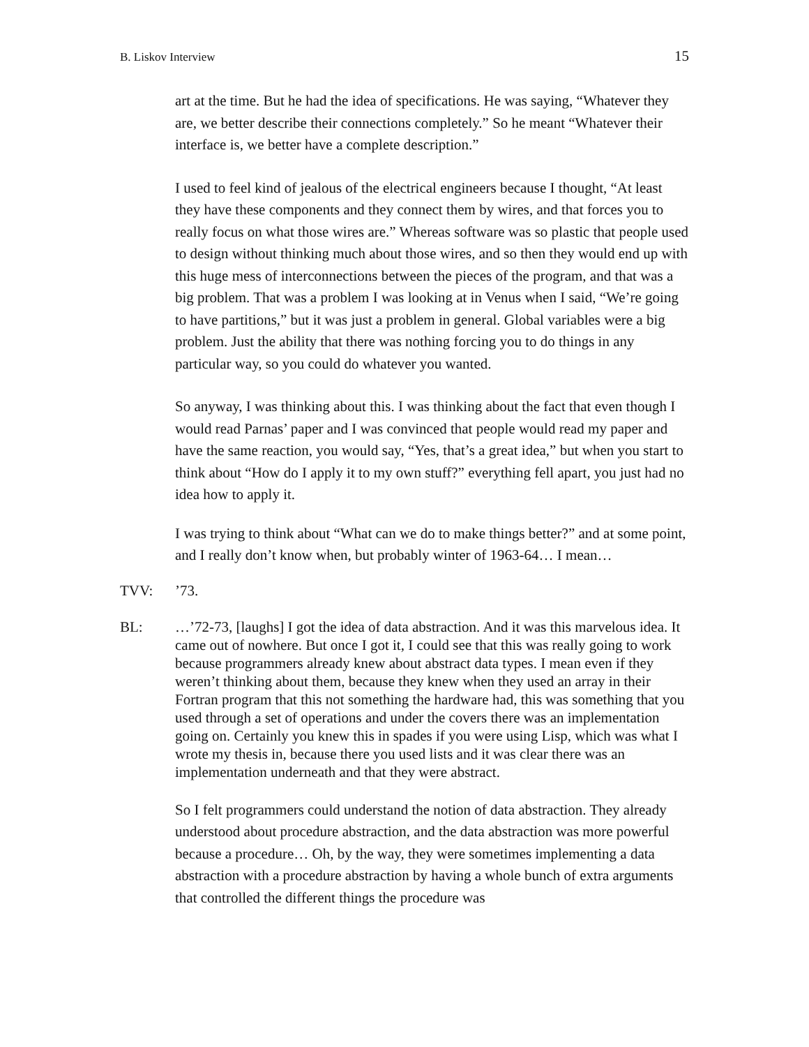B. Liskov Interview 15
art at the time. But he had the idea of specifications. He was saying, “Whatever they are, we better describe their connections completely.” So he meant “Whatever their interface is, we better have a complete description.”
I used to feel kind of jealous of the electrical engineers because I thought, “At least they have these components and they connect them by wires, and that forces you to really focus on what those wires are.” Whereas software was so plastic that people used to design without thinking much about those wires, and so then they would end up with this huge mess of interconnections between the pieces of the program, and that was a big problem. That was a problem I was looking at in Venus when I said, “We’re going to have partitions,” but it was just a problem in general. Global variables were a big problem. Just the ability that there was nothing forcing you to do things in any particular way, so you could do whatever you wanted.
So anyway, I was thinking about this. I was thinking about the fact that even though I would read Parnas’ paper and I was convinced that people would read my paper and have the same reaction, you would say, “Yes, that’s a great idea,” but when you start to think about “How do I apply it to my own stuff?” everything fell apart, you just had no idea how to apply it.
I was trying to think about “What can we do to make things better?” and at some point, and I really don’t know when, but probably winter of 1963-64… I mean…
TVV: ’73.
BL: …’72-73, [laughs] I got the idea of data abstraction. And it was this marvelous idea. It came out of nowhere. But once I got it, I could see that this was really going to work because programmers already knew about abstract data types. I mean even if they weren’t thinking about them, because they knew when they used an array in their Fortran program that this not something the hardware had, this was something that you used through a set of operations and under the covers there was an implementation going on. Certainly you knew this in spades if you were using Lisp, which was what I wrote my thesis in, because there you used lists and it was clear there was an implementation underneath and that they were abstract.
So I felt programmers could understand the notion of data abstraction. They already understood about procedure abstraction, and the data abstraction was more powerful because a procedure… Oh, by the way, they were sometimes implementing a data abstraction with a procedure abstraction by having a whole bunch of extra arguments that controlled the different things the procedure was